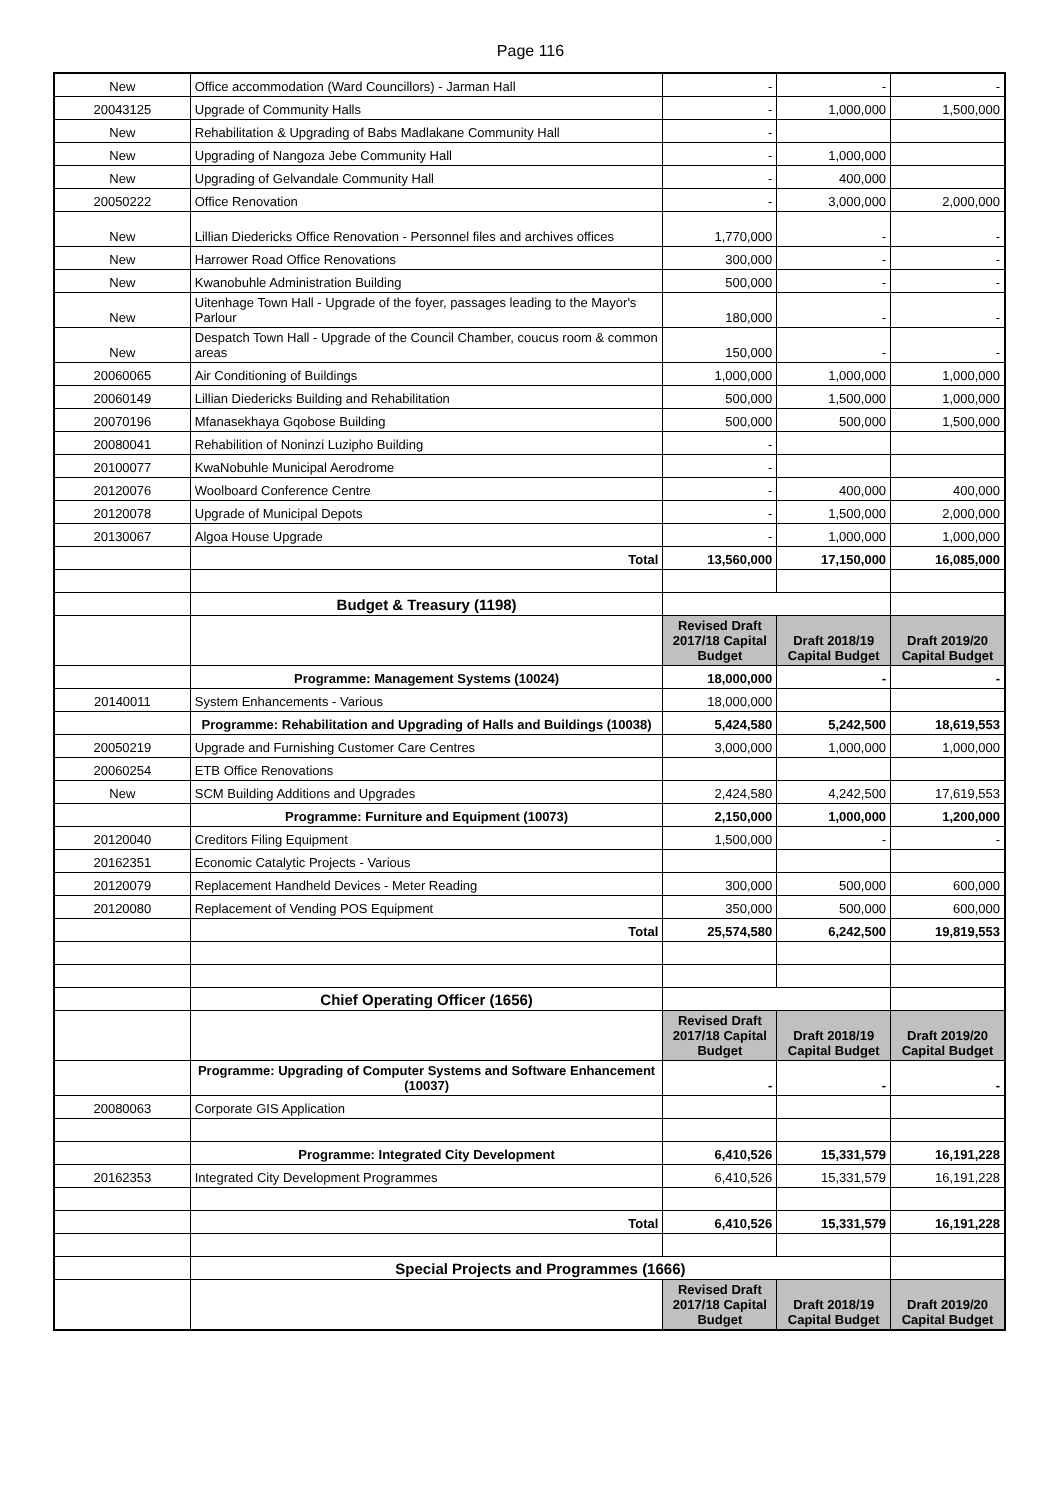Page 116
| New | Office accommodation (Ward Councillors) - Jarman Hall | - | - | - |
| 20043125 | Upgrade of Community Halls | - | 1,000,000 | 1,500,000 |
| New | Rehabilitation & Upgrading of Babs Madlakane Community Hall | - | | |
| New | Upgrading of Nangoza Jebe Community Hall | - | 1,000,000 | |
| New | Upgrading of Gelvandale Community Hall | - | 400,000 | |
| 20050222 | Office Renovation | - | 3,000,000 | 2,000,000 |
| New | Lillian Diedericks Office Renovation - Personnel files and archives offices | 1,770,000 | - | - |
| New | Harrower Road Office Renovations | 300,000 | - | - |
| New | Kwanobuhle Administration Building | 500,000 | - | - |
| New | Uitenhage Town Hall - Upgrade of the foyer, passages leading to the Mayor's Parlour | 180,000 | - | - |
| New | Despatch Town Hall - Upgrade of the Council Chamber, coucus room & common areas | 150,000 | - | - |
| 20060065 | Air Conditioning of Buildings | 1,000,000 | 1,000,000 | 1,000,000 |
| 20060149 | Lillian Diedericks Building and Rehabilitation | 500,000 | 1,500,000 | 1,000,000 |
| 20070196 | Mfanasekhaya Gqobose Building | 500,000 | 500,000 | 1,500,000 |
| 20080041 | Rehabilition of Noninzi Luzipho Building | - | | |
| 20100077 | KwaNobuhle Municipal Aerodrome | - | | |
| 20120076 | Woolboard Conference Centre | - | 400,000 | 400,000 |
| 20120078 | Upgrade of Municipal Depots | - | 1,500,000 | 2,000,000 |
| 20130067 | Algoa House Upgrade | - | 1,000,000 | 1,000,000 |
| | Total | 13,560,000 | 17,150,000 | 16,085,000 |
| | Budget & Treasury (1198) | | | |
| | | Revised Draft 2017/18 Capital Budget | Draft 2018/19 Capital Budget | Draft 2019/20 Capital Budget |
| | Programme: Management Systems (10024) | 18,000,000 | - | - |
| 20140011 | System Enhancements - Various | 18,000,000 | | |
| | Programme: Rehabilitation and Upgrading of Halls and Buildings (10038) | 5,424,580 | 5,242,500 | 18,619,553 |
| 20050219 | Upgrade and Furnishing Customer Care Centres | 3,000,000 | 1,000,000 | 1,000,000 |
| 20060254 | ETB Office Renovations | | | |
| New | SCM Building Additions and Upgrades | 2,424,580 | 4,242,500 | 17,619,553 |
| | Programme: Furniture and Equipment (10073) | 2,150,000 | 1,000,000 | 1,200,000 |
| 20120040 | Creditors Filing Equipment | 1,500,000 | - | - |
| 20162351 | Economic Catalytic Projects - Various | | | |
| 20120079 | Replacement Handheld Devices - Meter Reading | 300,000 | 500,000 | 600,000 |
| 20120080 | Replacement of Vending POS Equipment | 350,000 | 500,000 | 600,000 |
| | Total | 25,574,580 | 6,242,500 | 19,819,553 |
| | Chief Operating Officer (1656) | | | |
| | | Revised Draft 2017/18 Capital Budget | Draft 2018/19 Capital Budget | Draft 2019/20 Capital Budget |
| | Programme: Upgrading of Computer Systems and Software Enhancement (10037) | - | - | - |
| 20080063 | Corporate GIS Application | | | |
| | Programme: Integrated City Development | 6,410,526 | 15,331,579 | 16,191,228 |
| 20162353 | Integrated City Development Programmes | 6,410,526 | 15,331,579 | 16,191,228 |
| | Total | 6,410,526 | 15,331,579 | 16,191,228 |
| | Special Projects and Programmes (1666) | | | |
| | | Revised Draft 2017/18 Capital Budget | Draft 2018/19 Capital Budget | Draft 2019/20 Capital Budget |